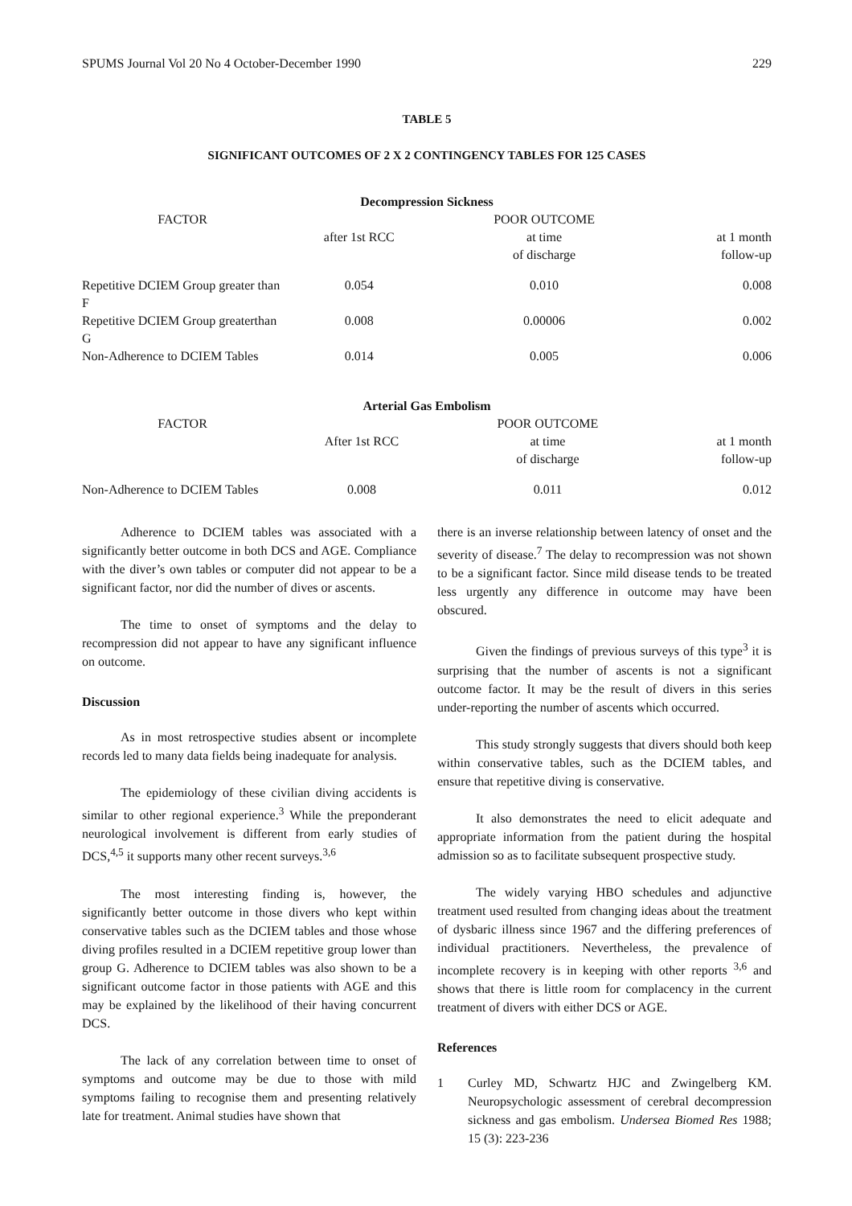SPUMS Journal Vol 20 No 4 October-December 1990 229
TABLE 5
SIGNIFICANT OUTCOMES OF 2 X 2 CONTINGENCY TABLES FOR 125 CASES
| Decompression Sickness | | | |
| --- | --- | --- | --- |
| FACTOR | | POOR OUTCOME | |
| | after 1st RCC | at time of discharge | at 1 month follow-up |
| Repetitive DCIEM Group greater than F | 0.054 | 0.010 | 0.008 |
| Repetitive DCIEM Group greaterthan G | 0.008 | 0.00006 | 0.002 |
| Non-Adherence to DCIEM Tables | 0.014 | 0.005 | 0.006 |
| Arterial Gas Embolism | | | |
| --- | --- | --- | --- |
| FACTOR | | POOR OUTCOME | |
| | After 1st RCC | at time of discharge | at 1 month follow-up |
| Non-Adherence to DCIEM Tables | 0.008 | 0.011 | 0.012 |
Adherence to DCIEM tables was associated with a significantly better outcome in both DCS and AGE. Compliance with the diver’s own tables or computer did not appear to be a significant factor, nor did the number of dives or ascents.
The time to onset of symptoms and the delay to recompression did not appear to have any significant influence on outcome.
Discussion
As in most retrospective studies absent or incomplete records led to many data fields being inadequate for analysis.
The epidemiology of these civilian diving accidents is similar to other regional experience.<sup>3</sup> While the preponderant neurological involvement is different from early studies of DCS,<sup>4,5</sup> it supports many other recent surveys.<sup>3,6</sup>
The most interesting finding is, however, the significantly better outcome in those divers who kept within conservative tables such as the DCIEM tables and those whose diving profiles resulted in a DCIEM repetitive group lower than group G. Adherence to DCIEM tables was also shown to be a significant outcome factor in those patients with AGE and this may be explained by the likelihood of their having concurrent DCS.
The lack of any correlation between time to onset of symptoms and outcome may be due to those with mild symptoms failing to recognise them and presenting relatively late for treatment. Animal studies have shown that
there is an inverse relationship between latency of onset and the severity of disease.<sup>7</sup> The delay to recompression was not shown to be a significant factor. Since mild disease tends to be treated less urgently any difference in outcome may have been obscured.
Given the findings of previous surveys of this type<sup>3</sup> it is surprising that the number of ascents is not a significant outcome factor. It may be the result of divers in this series under-reporting the number of ascents which occurred.
This study strongly suggests that divers should both keep within conservative tables, such as the DCIEM tables, and ensure that repetitive diving is conservative.
It also demonstrates the need to elicit adequate and appropriate information from the patient during the hospital admission so as to facilitate subsequent prospective study.
The widely varying HBO schedules and adjunctive treatment used resulted from changing ideas about the treatment of dysbaric illness since 1967 and the differing preferences of individual practitioners. Nevertheless, the prevalence of incomplete recovery is in keeping with other reports <sup>3,6</sup> and shows that there is little room for complacency in the current treatment of divers with either DCS or AGE.
References
1 Curley MD, Schwartz HJC and Zwingelberg KM. Neuropsychologic assessment of cerebral decompression sickness and gas embolism. Undersea Biomed Res 1988; 15 (3): 223-236